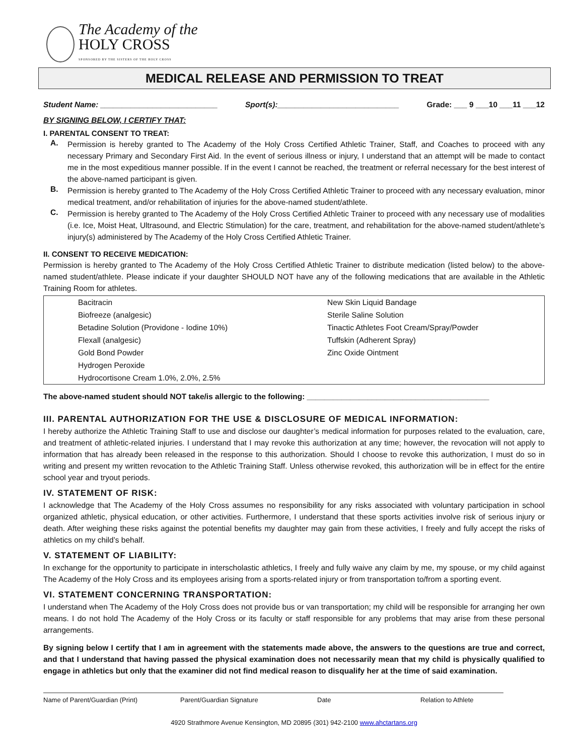The Academy of the
HOLY CROSS
SPONSORED BY THE SISTERS OF THE HOLY CROSS
MEDICAL RELEASE AND PERMISSION TO TREAT
Student Name: ___________________________ Sport(s):____________________________ Grade: ___ 9 ___10 ___11 ___12
BY SIGNING BELOW, I CERTIFY THAT:
I. PARENTAL CONSENT TO TREAT:
A.
Permission is hereby granted to The Academy of the Holy Cross Certified Athletic Trainer, Staff, and Coaches to proceed with any necessary Primary and Secondary First Aid. In the event of serious illness or injury, I understand that an attempt will be made to contact me in the most expeditious manner possible. If in the event I cannot be reached, the treatment or referral necessary for the best interest of the above-named participant is given.
B.
Permission is hereby granted to The Academy of the Holy Cross Certified Athletic Trainer to proceed with any necessary evaluation, minor medical treatment, and/or rehabilitation of injuries for the above-named student/athlete.
C.
Permission is hereby granted to The Academy of the Holy Cross Certified Athletic Trainer to proceed with any necessary use of modalities (i.e. Ice, Moist Heat, Ultrasound, and Electric Stimulation) for the care, treatment, and rehabilitation for the above-named student/athlete’s injury(s) administered by The Academy of the Holy Cross Certified Athletic Trainer.
II. CONSENT TO RECEIVE MEDICATION:
Permission is hereby granted to The Academy of the Holy Cross Certified Athletic Trainer to distribute medication (listed below) to the above-named student/athlete. Please indicate if your daughter SHOULD NOT have any of the following medications that are available in the Athletic Training Room for athletes.
| Bacitracin | New Skin Liquid Bandage |
| Biofreeze (analgesic) | Sterile Saline Solution |
| Betadine Solution (Providone - Iodine 10%) | Tinactic Athletes Foot Cream/Spray/Powder |
| Flexall (analgesic) | Tuffskin (Adherent Spray) |
| Gold Bond Powder | Zinc Oxide Ointment |
| Hydrogen Peroxide | |
| Hydrocortisone Cream 1.0%, 2.0%, 2.5% | |
The above-named student should NOT take/is allergic to the following: __________________________________________
III. PARENTAL AUTHORIZATION FOR THE USE & DISCLOSURE OF MEDICAL INFORMATION:
I hereby authorize the Athletic Training Staff to use and disclose our daughter’s medical information for purposes related to the evaluation, care, and treatment of athletic-related injuries. I understand that I may revoke this authorization at any time; however, the revocation will not apply to information that has already been released in the response to this authorization. Should I choose to revoke this authorization, I must do so in writing and present my written revocation to the Athletic Training Staff. Unless otherwise revoked, this authorization will be in effect for the entire school year and tryout periods.
IV. STATEMENT OF RISK:
I acknowledge that The Academy of the Holy Cross assumes no responsibility for any risks associated with voluntary participation in school organized athletic, physical education, or other activities. Furthermore, I understand that these sports activities involve risk of serious injury or death. After weighing these risks against the potential benefits my daughter may gain from these activities, I freely and fully accept the risks of athletics on my child’s behalf.
V. STATEMENT OF LIABILITY:
In exchange for the opportunity to participate in interscholastic athletics, I freely and fully waive any claim by me, my spouse, or my child against The Academy of the Holy Cross and its employees arising from a sports-related injury or from transportation to/from a sporting event.
VI. STATEMENT CONCERNING TRANSPORTATION:
I understand when The Academy of the Holy Cross does not provide bus or van transportation; my child will be responsible for arranging her own means. I do not hold The Academy of the Holy Cross or its faculty or staff responsible for any problems that may arise from these personal arrangements.
By signing below I certify that I am in agreement with the statements made above, the answers to the questions are true and correct, and that I understand that having passed the physical examination does not necessarily mean that my child is physically qualified to engage in athletics but only that the examiner did not find medical reason to disqualify her at the time of said examination.
Name of Parent/Guardian (Print) Parent/Guardian Signature Date Relation to Athlete
4920 Strathmore Avenue Kensington, MD 20895 (301) 942-2100 www.ahctartans.org